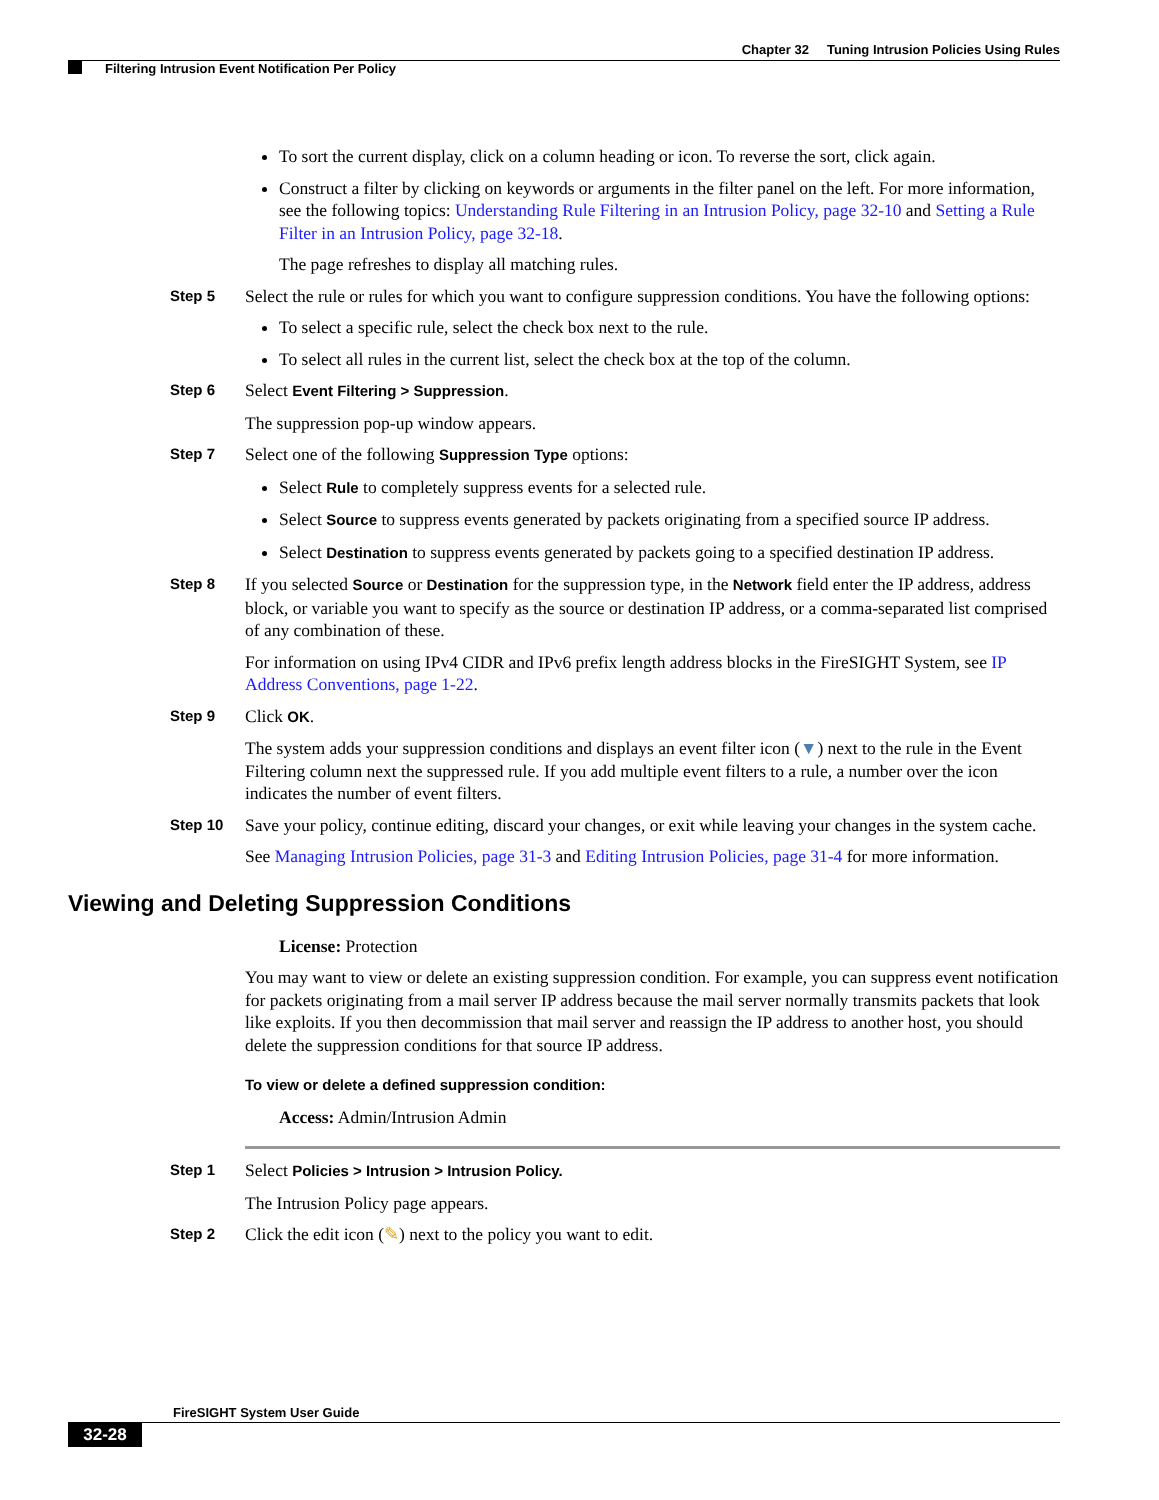Chapter 32 Tuning Intrusion Policies Using Rules
Filtering Intrusion Event Notification Per Policy
To sort the current display, click on a column heading or icon. To reverse the sort, click again.
Construct a filter by clicking on keywords or arguments in the filter panel on the left. For more information, see the following topics: Understanding Rule Filtering in an Intrusion Policy, page 32-10 and Setting a Rule Filter in an Intrusion Policy, page 32-18.
The page refreshes to display all matching rules.
Step 5
Select the rule or rules for which you want to configure suppression conditions. You have the following options:
To select a specific rule, select the check box next to the rule.
To select all rules in the current list, select the check box at the top of the column.
Step 6
Select Event Filtering > Suppression.
The suppression pop-up window appears.
Step 7
Select one of the following Suppression Type options:
Select Rule to completely suppress events for a selected rule.
Select Source to suppress events generated by packets originating from a specified source IP address.
Select Destination to suppress events generated by packets going to a specified destination IP address.
Step 8
If you selected Source or Destination for the suppression type, in the Network field enter the IP address, address block, or variable you want to specify as the source or destination IP address, or a comma-separated list comprised of any combination of these.
For information on using IPv4 CIDR and IPv6 prefix length address blocks in the FireSIGHT System, see IP Address Conventions, page 1-22.
Step 9
Click OK.
The system adds your suppression conditions and displays an event filter icon (▼) next to the rule in the Event Filtering column next the suppressed rule. If you add multiple event filters to a rule, a number over the icon indicates the number of event filters.
Step 10
Save your policy, continue editing, discard your changes, or exit while leaving your changes in the system cache.
See Managing Intrusion Policies, page 31-3 and Editing Intrusion Policies, page 31-4 for more information.
Viewing and Deleting Suppression Conditions
License: Protection
You may want to view or delete an existing suppression condition. For example, you can suppress event notification for packets originating from a mail server IP address because the mail server normally transmits packets that look like exploits. If you then decommission that mail server and reassign the IP address to another host, you should delete the suppression conditions for that source IP address.
To view or delete a defined suppression condition:
Access: Admin/Intrusion Admin
Step 1
Select Policies > Intrusion > Intrusion Policy.
The Intrusion Policy page appears.
Step 2
Click the edit icon (✎) next to the policy you want to edit.
FireSIGHT System User Guide
32-28